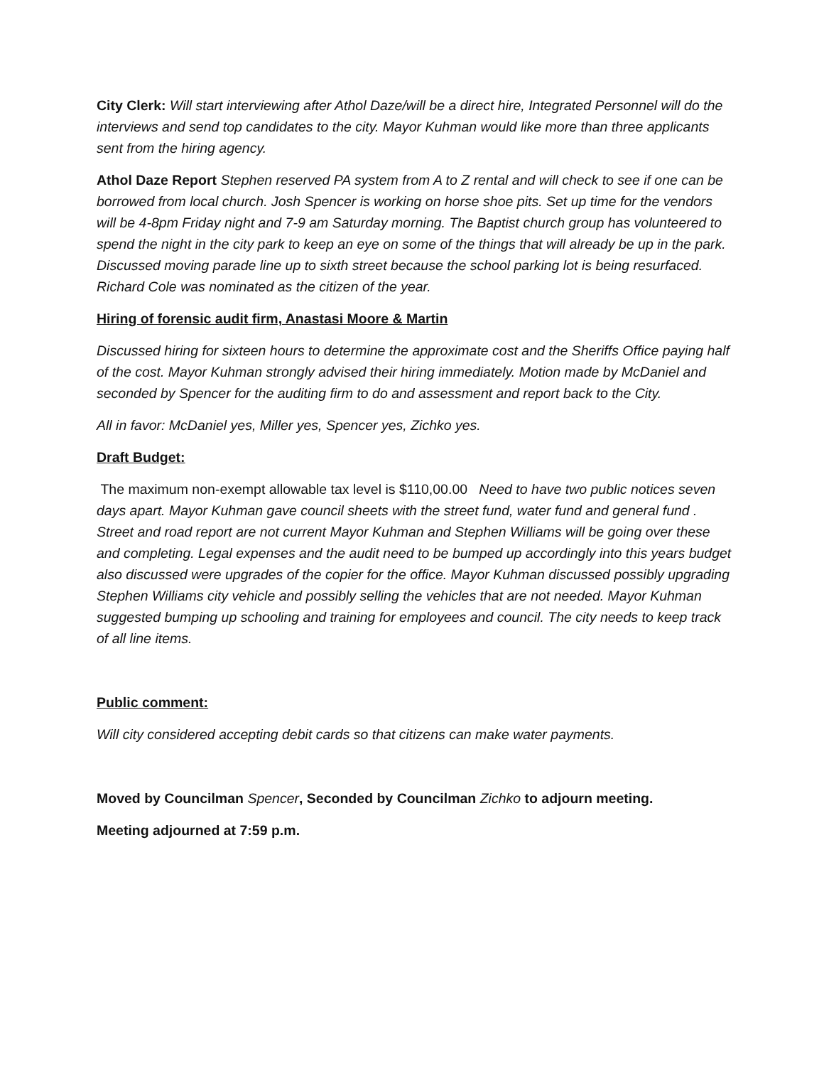City Clerk: Will start interviewing after Athol Daze/will be a direct hire, Integrated Personnel will do the interviews and send top candidates to the city. Mayor Kuhman would like more than three applicants sent from the hiring agency.
Athol Daze Report Stephen reserved PA system from A to Z rental and will check to see if one can be borrowed from local church. Josh Spencer is working on horse shoe pits. Set up time for the vendors will be 4-8pm Friday night and 7-9 am Saturday morning. The Baptist church group has volunteered to spend the night in the city park to keep an eye on some of the things that will already be up in the park. Discussed moving parade line up to sixth street because the school parking lot is being resurfaced. Richard Cole was nominated as the citizen of the year.
Hiring of forensic audit firm, Anastasi Moore & Martin
Discussed hiring for sixteen hours to determine the approximate cost and the Sheriffs Office paying half of the cost. Mayor Kuhman strongly advised their hiring immediately. Motion made by McDaniel and seconded by Spencer for the auditing firm to do and assessment and report back to the City.
All in favor: McDaniel yes, Miller yes, Spencer yes, Zichko yes.
Draft Budget:
The maximum non-exempt allowable tax level is $110,00.00 Need to have two public notices seven days apart. Mayor Kuhman gave council sheets with the street fund, water fund and general fund . Street and road report are not current Mayor Kuhman and Stephen Williams will be going over these and completing. Legal expenses and the audit need to be bumped up accordingly into this years budget also discussed were upgrades of the copier for the office. Mayor Kuhman discussed possibly upgrading Stephen Williams city vehicle and possibly selling the vehicles that are not needed. Mayor Kuhman suggested bumping up schooling and training for employees and council. The city needs to keep track of all line items.
Public comment:
Will city considered accepting debit cards so that citizens can make water payments.
Moved by Councilman Spencer, Seconded by Councilman Zichko to adjourn meeting.
Meeting adjourned at 7:59 p.m.